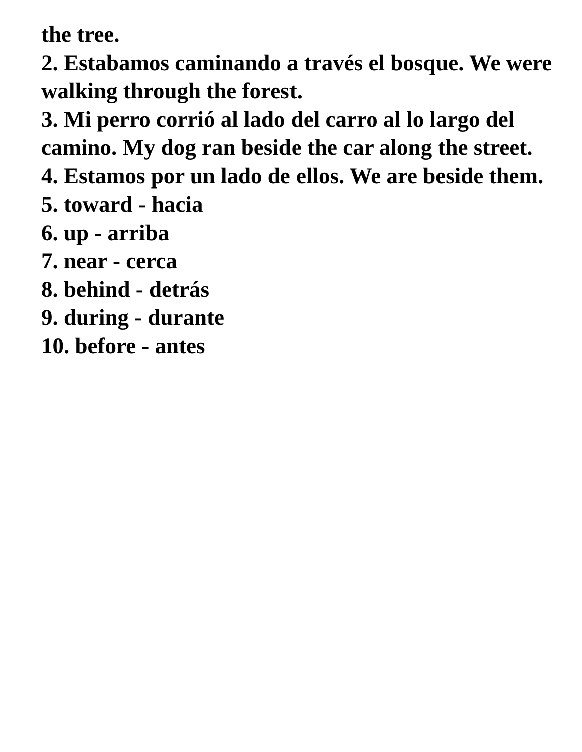the tree.
2. Estabamos caminando a través el bosque. We were walking through the forest.
3. Mi perro corrió al lado del carro al lo largo del camino. My dog ran beside the car along the street.
4. Estamos por un lado de ellos. We are beside them.
5. toward - hacia
6. up - arriba
7. near - cerca
8. behind - detrás
9. during - durante
10. before - antes